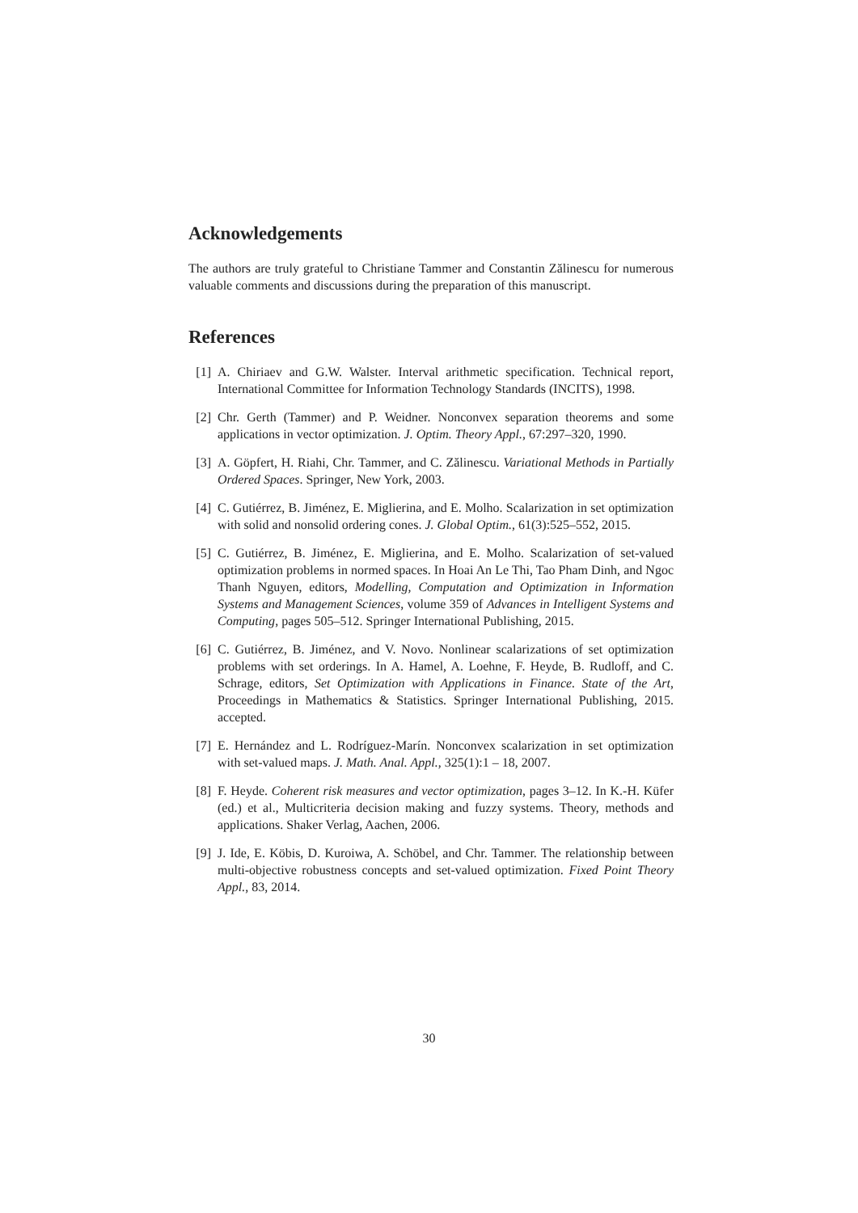Acknowledgements
The authors are truly grateful to Christiane Tammer and Constantin Zălinescu for numerous valuable comments and discussions during the preparation of this manuscript.
References
[1] A. Chiriaev and G.W. Walster. Interval arithmetic specification. Technical report, International Committee for Information Technology Standards (INCITS), 1998.
[2] Chr. Gerth (Tammer) and P. Weidner. Nonconvex separation theorems and some applications in vector optimization. J. Optim. Theory Appl., 67:297–320, 1990.
[3] A. Göpfert, H. Riahi, Chr. Tammer, and C. Zălinescu. Variational Methods in Partially Ordered Spaces. Springer, New York, 2003.
[4] C. Gutiérrez, B. Jiménez, E. Miglierina, and E. Molho. Scalarization in set optimization with solid and nonsolid ordering cones. J. Global Optim., 61(3):525–552, 2015.
[5] C. Gutiérrez, B. Jiménez, E. Miglierina, and E. Molho. Scalarization of set-valued optimization problems in normed spaces. In Hoai An Le Thi, Tao Pham Dinh, and Ngoc Thanh Nguyen, editors, Modelling, Computation and Optimization in Information Systems and Management Sciences, volume 359 of Advances in Intelligent Systems and Computing, pages 505–512. Springer International Publishing, 2015.
[6] C. Gutiérrez, B. Jiménez, and V. Novo. Nonlinear scalarizations of set optimization problems with set orderings. In A. Hamel, A. Loehne, F. Heyde, B. Rudloff, and C. Schrage, editors, Set Optimization with Applications in Finance. State of the Art, Proceedings in Mathematics & Statistics. Springer International Publishing, 2015. accepted.
[7] E. Hernández and L. Rodríguez-Marín. Nonconvex scalarization in set optimization with set-valued maps. J. Math. Anal. Appl., 325(1):1 – 18, 2007.
[8] F. Heyde. Coherent risk measures and vector optimization, pages 3–12. In K.-H. Küfer (ed.) et al., Multicriteria decision making and fuzzy systems. Theory, methods and applications. Shaker Verlag, Aachen, 2006.
[9] J. Ide, E. Köbis, D. Kuroiwa, A. Schöbel, and Chr. Tammer. The relationship between multi-objective robustness concepts and set-valued optimization. Fixed Point Theory Appl., 83, 2014.
30